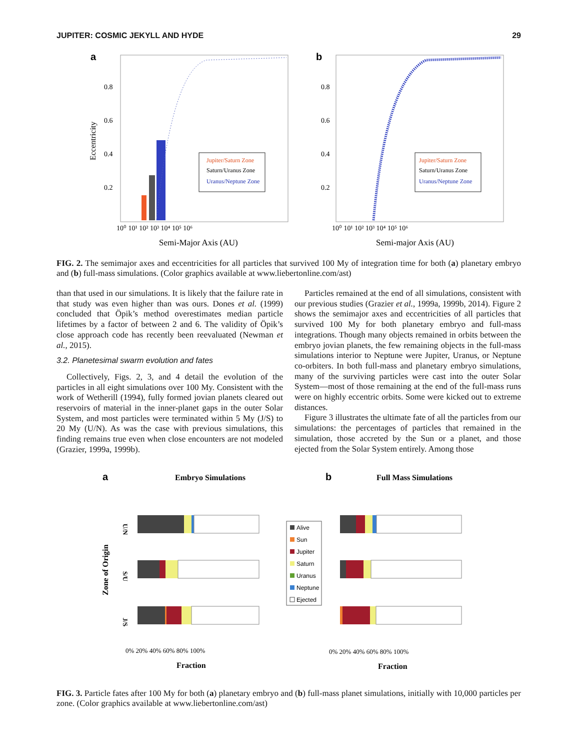JUPITER: COSMIC JEKYLL AND HYDE 29
a
0.8
0.6
0.4
0.2
Eccentricity
Jupiter/Saturn Zone
Saturn/Uranus Zone
Uranus/Neptune Zone
10⁰ 10¹ 10² 10³ 10⁴ 10⁵ 10⁶
Semi-Major Axis (AU)
b
0.8
0.6
0.4
0.2
Jupiter/Saturn Zone
Saturn/Uranus Zone
Uranus/Neptune Zone
10⁰ 10¹ 10² 10³ 10⁴ 10⁵ 10⁶
Semi-major Axis (AU)
FIG. 2. The semimajor axes and eccentricities for all particles that survived 100 My of integration time for both (a) planetary embryo and (b) full-mass simulations. (Color graphics available at www.liebertonline.com/ast)
than that used in our simulations. It is likely that the failure rate in that study was even higher than was ours. Dones et al. (1999) concluded that Öpik’s method overestimates median particle lifetimes by a factor of between 2 and 6. The validity of Öpik’s close approach code has recently been reevaluated (Newman et al., 2015).
3.2. Planetesimal swarm evolution and fates
Collectively, Figs. 2, 3, and 4 detail the evolution of the particles in all eight simulations over 100 My. Consistent with the work of Wetherill (1994), fully formed jovian planets cleared out reservoirs of material in the inner-planet gaps in the outer Solar System, and most particles were terminated within 5 My (J/S) to 20 My (U/N). As was the case with previous simulations, this finding remains true even when close encounters are not modeled (Grazier, 1999a, 1999b).
Particles remained at the end of all simulations, consistent with our previous studies (Grazier et al., 1999a, 1999b, 2014). Figure 2 shows the semimajor axes and eccentricities of all particles that survived 100 My for both planetary embryo and full-mass integrations. Though many objects remained in orbits between the embryo jovian planets, the few remaining objects in the full-mass simulations interior to Neptune were Jupiter, Uranus, or Neptune co-orbiters. In both full-mass and planetary embryo simulations, many of the surviving particles were cast into the outer Solar System—most of those remaining at the end of the full-mass runs were on highly eccentric orbits. Some were kicked out to extreme distances.
Figure 3 illustrates the ultimate fate of all the particles from our simulations: the percentages of particles that remained in the simulation, those accreted by the Sun or a planet, and those ejected from the Solar System entirely. Among those
a
Embryo Simulations
b
Full Mass Simulations
Zone of Origin
U/N
S/U
J/S
Alive
Sun
Jupiter
Saturn
Uranus
Neptune
Ejected
0% 20% 40% 60% 80% 100%
0% 20% 40% 60% 80% 100%
Fraction
Fraction
FIG. 3. Particle fates after 100 My for both (a) planetary embryo and (b) full-mass planet simulations, initially with 10,000 particles per zone. (Color graphics available at www.liebertonline.com/ast)